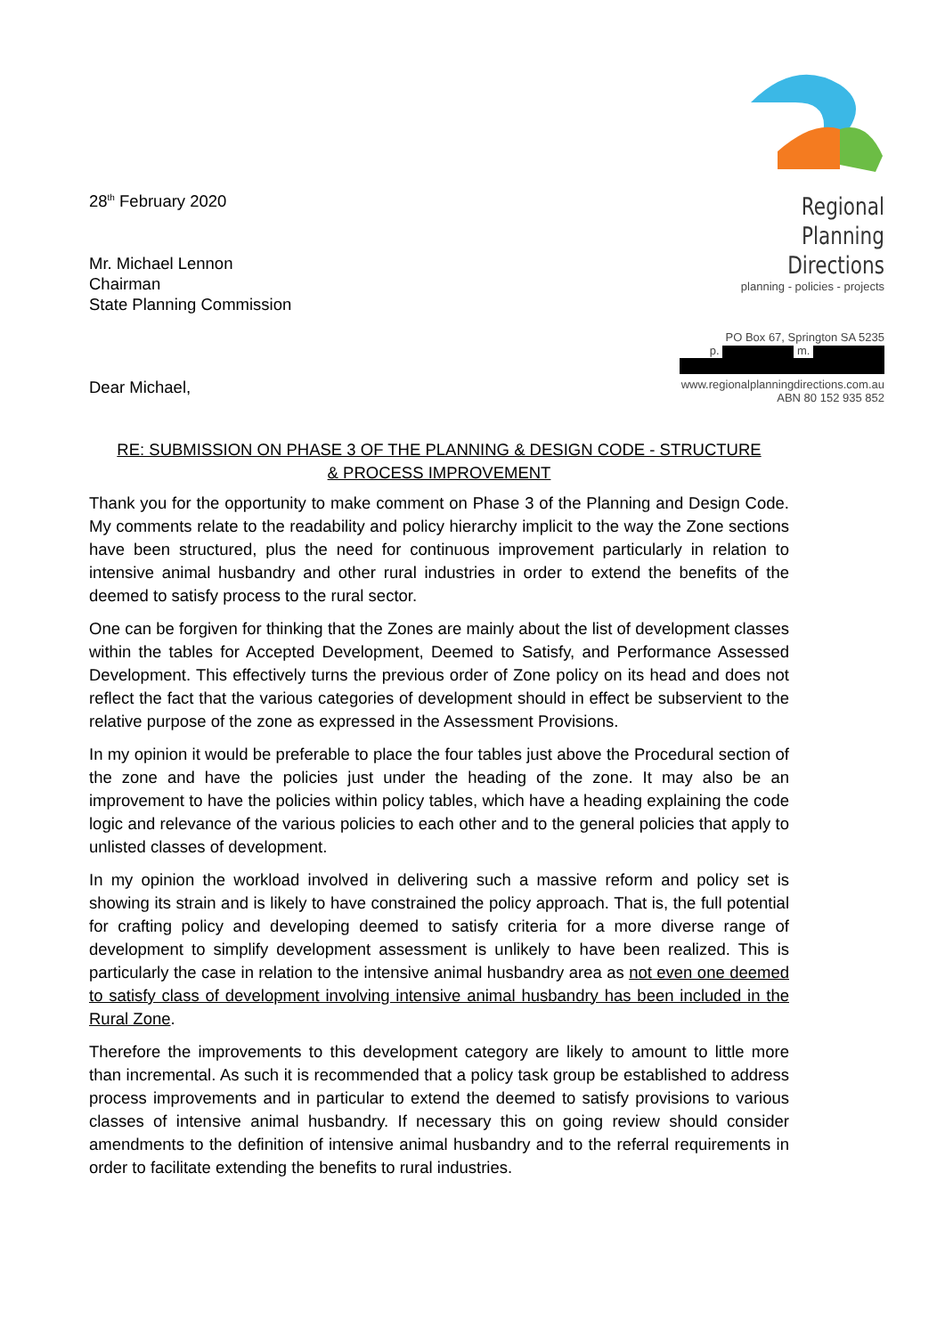28<sup>th</sup> February 2020
Mr. Michael Lennon
Chairman
State Planning Commission
Dear Michael,
Regional Planning
Directions
planning - policies - projects
PO Box 67, Springton SA 5235
p. m.
www.regionalplanningdirections.com.au
ABN 80 152 935 852
RE: SUBMISSION ON PHASE 3 OF THE PLANNING & DESIGN CODE - STRUCTURE
& PROCESS IMPROVEMENT
Thank you for the opportunity to make comment on Phase 3 of the Planning and Design Code. My comments relate to the readability and policy hierarchy implicit to the way the Zone sections have been structured, plus the need for continuous improvement particularly in relation to intensive animal husbandry and other rural industries in order to extend the benefits of the deemed to satisfy process to the rural sector.
One can be forgiven for thinking that the Zones are mainly about the list of development classes within the tables for Accepted Development, Deemed to Satisfy, and Performance Assessed Development. This effectively turns the previous order of Zone policy on its head and does not reflect the fact that the various categories of development should in effect be subservient to the relative purpose of the zone as expressed in the Assessment Provisions.
In my opinion it would be preferable to place the four tables just above the Procedural section of the zone and have the policies just under the heading of the zone. It may also be an improvement to have the policies within policy tables, which have a heading explaining the code logic and relevance of the various policies to each other and to the general policies that apply to unlisted classes of development.
In my opinion the workload involved in delivering such a massive reform and policy set is showing its strain and is likely to have constrained the policy approach. That is, the full potential for crafting policy and developing deemed to satisfy criteria for a more diverse range of development to simplify development assessment is unlikely to have been realized. This is particularly the case in relation to the intensive animal husbandry area as not even one deemed to satisfy class of development involving intensive animal husbandry has been included in the Rural Zone.
Therefore the improvements to this development category are likely to amount to little more than incremental. As such it is recommended that a policy task group be established to address process improvements and in particular to extend the deemed to satisfy provisions to various classes of intensive animal husbandry. If necessary this on going review should consider amendments to the definition of intensive animal husbandry and to the referral requirements in order to facilitate extending the benefits to rural industries.